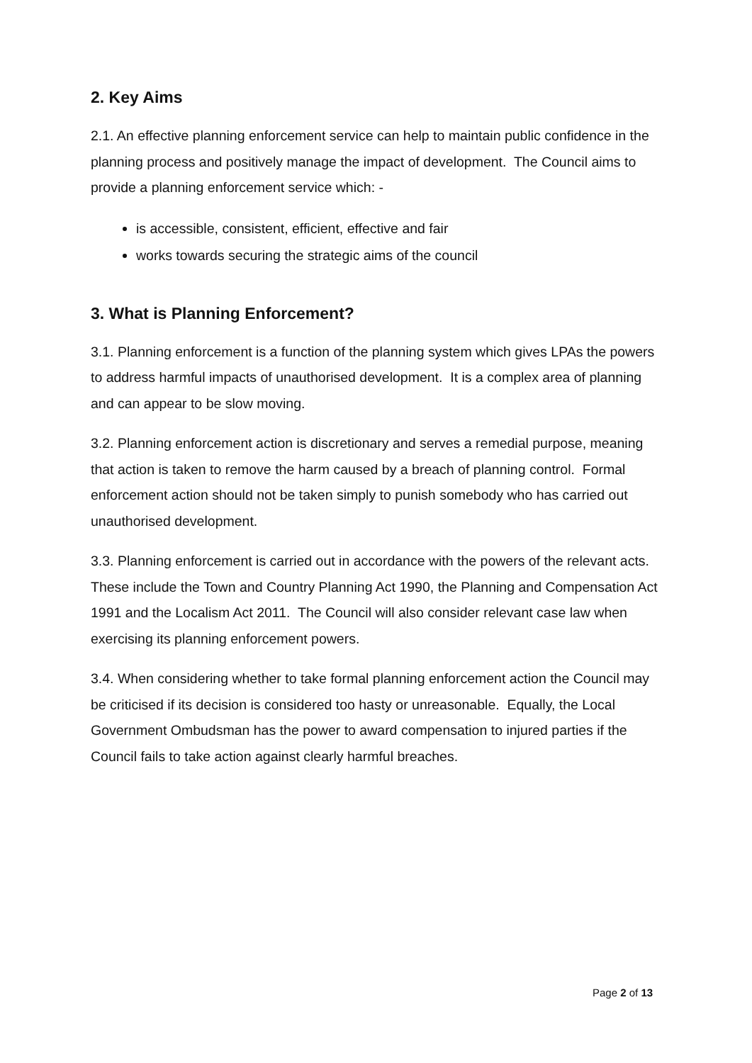2. Key Aims
2.1. An effective planning enforcement service can help to maintain public confidence in the planning process and positively manage the impact of development. The Council aims to provide a planning enforcement service which: -
is accessible, consistent, efficient, effective and fair
works towards securing the strategic aims of the council
3. What is Planning Enforcement?
3.1. Planning enforcement is a function of the planning system which gives LPAs the powers to address harmful impacts of unauthorised development. It is a complex area of planning and can appear to be slow moving.
3.2. Planning enforcement action is discretionary and serves a remedial purpose, meaning that action is taken to remove the harm caused by a breach of planning control. Formal enforcement action should not be taken simply to punish somebody who has carried out unauthorised development.
3.3. Planning enforcement is carried out in accordance with the powers of the relevant acts. These include the Town and Country Planning Act 1990, the Planning and Compensation Act 1991 and the Localism Act 2011. The Council will also consider relevant case law when exercising its planning enforcement powers.
3.4. When considering whether to take formal planning enforcement action the Council may be criticised if its decision is considered too hasty or unreasonable. Equally, the Local Government Ombudsman has the power to award compensation to injured parties if the Council fails to take action against clearly harmful breaches.
Page 2 of 13